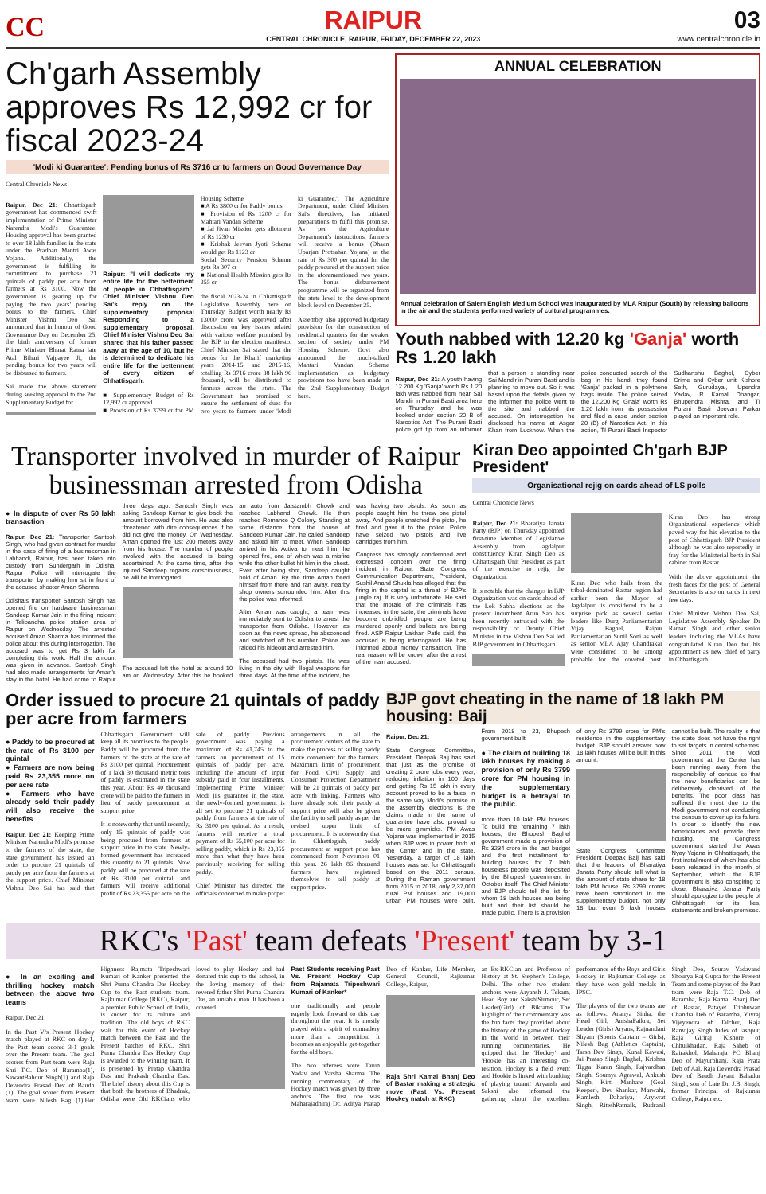CC
RAIPUR
CENTRAL CHRONICLE, RAIPUR, FRIDAY, DECEMBER 22, 2023
03
www.centralchronicle.in
Ch'garh Assembly approves Rs 12,992 cr for fiscal 2023-24
'Modi ki Guarantee': Pending bonus of Rs 3716 cr to farmers on Good Governance Day
Central Chronicle News
Raipur, Dec 21: Chhattisgarh government has commenced swift implementation of Prime Minister Narendra Modi's Guarantee. Housing approval has been granted to over 18 lakh families in the state under the Pradhan Mantri Awas Yojana. Additionally, the government is fulfilling its commitment to purchase 21 quintals of paddy per acre from farmers at Rs 3100. Now the government is gearing up for paying the two years' pending bonus to the farmers. Chief Minister Vishnu Deo Sai announced that in honour of Good Governance Day on December 25, the birth anniversary of former Prime Minister Bharat Ratna late Atal Bihari Vajpayee Ji, the pending bonus for two years will be disbursed to farmers.
Sai made the above statement during seeking approval to the 2nd Supplementary Budget for
Raipur: "I will dedicate my entire life for the betterment of people in Chhattisgarh", Chief Minister Vishnu Deo Sai's reply on the supplementary proposal Responding to a supplementary proposal, Chief Minister Vishnu Deo Sai shared that his father passed away at the age of 10, but he is determined to dedicate his entire life for the betterment of every citizen of Chhattisgarh.
■ Supplementary Budget of Rs 12,992 cr approved
■ Provision of Rs 3799 cr for PM Housing Scheme
■ A Rs 3800 cr for Paddy bonus
■ Provision of Rs 1200 cr for Mahtari Vandan Scheme
■ Jal Jivan Mission gets allotment of Rs 1230 cr
■ Krishak Jeevan Jyoti Scheme would get Rs 1123 cr
Social Security Pension Scheme gets Rs 307 cr
■ National Health Mission gets Rs 255 cr
the fiscal 2023-24 in Chhattisgarh Legislative Assembly here on Thursday. Budget worth nearly Rs 13000 crore was approved after discussion on key issues related with various welfare promised by the BJP in the election manifesto. Chief Minister Sai stated that the bonus for the Kharif marketing years 2014-15 and 2015-16, totalling Rs 3716 crore 38 lakh 96 thousand, will be distributed to farmers across the state. The Government has promised to ensure the settlement of dues for two years to farmers under 'Modi ki Guarantee,'. The Agriculture Department, under Chief Minister Sai's directives, has initiated preparations to fulfil this promise. As per the Agriculture Department's instructions, farmers will receive a bonus (Dhaan Uparjan Protsahan Yojana) at the rate of Rs 300 per quintal for the paddy procured at the support price in the aforementioned two years. The bonus disbursement programme will be organized from the state level to the development block level on December 25.
Assembly also approved budgetary provision for the construction of residential quarters for the weaker section of society under PM Housing Scheme. Govt also announced the much-talked Mahtari Vandan Scheme implementation as budgetary provisions too have been made in the 2nd Supplementary Budget here.
ANNUAL CELEBRATION
Annual celebration of Salem English Medium School was inaugurated by MLA Raipur (South) by releasing balloons in the air and the students performed variety of cultural programmes.
Youth nabbed with 12.20 kg 'Ganja' worth Rs 1.20 lakh
Raipur, Dec 21: A youth having 12.200 Kg 'Ganja' worth Rs 1.20 lakh was nabbed from near Sai Mandir in Purani Basti area here on Thursday and he was booked under section 20 B of Narcotics Act. The Purani Basti police got tip from an informer that a person is standing near Sai Mandir in Purani Basti and is planning to move out. So it was based upon the details given by the informer the police went to the site and nabbed the accused. On interrogation he disclosed his name at Asgar Khan from Lucknow. When the police conducted search of the bag in his hand, they found 'Ganja' packed in a polythene bags inside. The police seized the 12.200 Kg 'Gnaja' worth Rs 1.20 lakh from his possession and filed a case under section 20 (B) of Narcotics Act. In this action, TI Purani Basti Inspector Sudhanshu Baghel, Cyber Crime and Cyber unit Kishore Seth, Gurudayal, Upendra Yadav, R Kamal Dhangar, Bhupendra Mishra, and TI Purani Basti Jeevan Parkar played an important role.
Transporter involved in murder of Raipur businessman arrested from Odisha
● In dispute of over Rs 50 lakh transaction
Raipur, Dec 21: Transporter Santosh Singh, who had given contract for murder in the case of firing of a businessman in Labhandi, Raipur, has been taken into custody from Sundergarh in Odisha. Raipur Police will interrogate the transporter by making him sit in front of the accused shooter Aman Sharma.
Odisha's transporter Santosh Singh has opened fire on hardware businessman Sandeep Kumar Jain in the firing incident in Telibandha police station area of Raipur on Wednesday. The arrested accused Aman Sharma has informed the police about this during interrogation. The accused was to get Rs 3 lakh for completing this work. Half the amount was given in advance. Santosh Singh had also made arrangements for Aman's stay in the hotel. He had come to Raipur three days ago. Santosh Singh was asking Sandeep Kumar to give back the amount borrowed from him. He was also threatened with dire consequences if he did not give the money. On Wednesday, Aman opened fire just 200 meters away from his house. The number of people involved with the accused is being ascertained. At the same time, after the injured Sandeep regains consciousness, he will be interrogated.
The accused left the hotel at around 10 am on Wednesday. After this he booked an auto from Jaistambh Chowk and reached Labhandi Chowk. He then reached Romance Q Colony. Standing at some distance from the house of Sandeep Kumar Jain, he called Sandeep and asked him to meet. When Sandeep arrived in his Activa to meet him, he opened fire, one of which was a misfire while the other bullet hit him in the chest. Even after being shot, Sandeep caught hold of Aman. By the time Aman freed himself from there and ran away, nearby shop owners surrounded him. After this the police was informed.
After Aman was caught, a team was immediately sent to Odisha to arrest the transporter from Odisha. However, as soon as the news spread, he absconded and switched off his number. Police are raided his hideout and arrested him.
The accused had two pistols. He was living in the city with illegal weapons for three days. At the time of the incident, he was having two pistols. As soon as people caught him, he threw one pistol away. And people snatched the pistol, he fired and gave it to the police. Police have seized two pistols and live cartridges from him.
Congress has strongly condemned and expressed concern over the firing incident in Raipur. State Congress Communication Department, President, Sushil Anand Shukla has alleged that the firing in the capital is a threat of BJP's jungle raj. It is very unfortunate. He said that the morale of the criminals has increased in the state, the criminals have become unbridled, people are being murdered openly and bullets are being fired. ASP Raipur Lakhan Patle said, the accused is being interrogated. He has informed about money transaction. The real reason will be known after the arrest of the main accused.
Kiran Deo appointed Ch'garh BJP President'
Organisational rejig on cards ahead of LS polls
Central Chronicle News
Raipur, Dec 21: Bharatiya Janata Party (BJP) on Thursday appointed first-time Member of Legislative Assembly from Jagdalpur constituency Kiran Singh Deo as Chhattisgarh Unit President as part of the exercise to rejig the Organization.
It is notable that the changes in BJP Organization was on cards ahead of the Lok Sabha elections as the present incumbent Arun Sao has been recently entrusted with the responsibility of Deputy Chief Minister in the Vishnu Deo Sai led BJP government in Chhattisgarh.
Kiran Deo who hails from the tribal-dominated Bastar region had earlier been the Mayor of Jagdalpur, is considered to be a surprise pick as several senior leaders like Durg Parliamentarian Vijay Baghel, Raipur Parliamentarian Sunil Soni as well as senior MLA Ajay Chandrakar were considered to be among probable for the coveted post. Kiran Deo has strong Organizational experience which paved way for his elevation to the post of Chhattisgarh BJP President although he was also reportedly in fray for the Ministerial berth in Sai cabinet from Bastar.
With the above appointment, the fresh faces for the post of General Secretaries is also on cards in next few days.
Chief Minister Vishnu Deo Sai, Legislative Assembly Speaker Dr Raman Singh and other senior leaders including the MLAs have congratulated Kiran Deo for his appointment as new chief of party in Chhattisgarh.
Order issued to procure 21 quintals of paddy per acre from farmers
● Paddy to be procured at the rate of Rs 3100 per quintal
● Farmers are now being paid Rs 23,355 more on per acre rate
● Farmers who have already sold their paddy will also receive the benefits
Raipur, Dec 21: Keeping Prime Minister Narendra Modi's promise to the farmers of the state, the state government has issued an order to procure 21 quintals of paddy per acre from the farmers at the support price. Chief Minister Vishnu Deo Sai has said that Chhattisgarh Government will keep all its promises to the people. Paddy will be procured from the farmers of the state at the rate of Rs 3100 per quintal. Procurement of 1 lakh 30 thousand metric tons of paddy is estimated in the state this year. About Rs 40 thousand crore will be paid to the farmers in lieu of paddy procurement at support price.
It is noteworthy that until recently, only 15 quintals of paddy was being procured from farmers at support price in the state. Newly-formed government has increased this quantity to 21 quintals. Now paddy will be procured at the rate of Rs 3100 per quintal, and farmers will receive additional profit of Rs 23,355 per acre on the sale of paddy. Previous government was paying a maximum of Rs 41,745 to the farmers on procurement of 15 quintals of paddy per acre, including the amount of input subsidy paid in four installments. Implementing Prime Minister Modi ji's guarantee in the state, the newly-formed government is all set to procure 21 quintals of paddy from farmers at the rate of Rs 3100 per quintal. As a result, farmers will receive a total payment of Rs 65,100 per acre for selling paddy, which is Rs 23,355 more than what they have been previously receiving for selling paddy.
Chief Minister has directed the officials concerned to make proper arrangements in all the procurement centers of the state to make the process of selling paddy more convenient for the farmers. Maximum limit of procurement for Food, Civil Supply and Consumer Protection Department will be 21 quintals of paddy per acre with linking. Farmers who have already sold their paddy at support price will also be given the facility to sell paddy as per the revised upper limit of procurement. It is noteworthy that in Chhattisgarh, paddy procurement at support price has commenced from November 01 this year. 26 lakh 86 thousand farmers have registered themselves to sell paddy at support price.
BJP govt cheating in the name of 18 lakh PM housing: Baij
Raipur, Dec 21:
State Congress Committee, President, Deepak Baij has said that just as the promise of creating 2 crore jobs every year, reducing inflation in 100 days and getting Rs 15 lakh in every account proved to be a false, in the same way Modi's promise in the assembly elections is the claims made in the name of guarantee have also proved to be mere gimmicks. PM Awas Yojana was implemented in 2015 when BJP was in power both at the Center and in the state. Yesterday, a target of 18 lakh houses was set for Chhattisgarh based on the 2011 census. During the Raman government from 2015 to 2018, only 2,37,000 rural PM houses and 19,000 urban PM houses were built. From 2018 to 23, Bhupesh government built
● The claim of building 18 lakh houses by making a provision of only Rs 3799 crore for PM housing in the supplementary budget is a betrayal to the public.
more than 10 lakh PM houses. To build the remaining 7 lakh houses, the Bhupesh Baghel government made a provision of Rs 3234 crore in the last budget and the first installment for building houses for 7 lakh houseless people was deposited by the Bhupesh government in October itself. The Chief Minister and BJP should tell the list for whom 18 lakh houses are being built and their list should be made public. There is a provision of only Rs 3799 crore for PM's residence in the supplementary budget. BJP should answer how 18 lakh houses will be built in this amount.
State Congress Committee President Deepak Baij has said that the leaders of Bharatiya Janata Party should tell what is the amount of state share for 18 lakh PM house, Rs 3799 crores have been sanctioned in the supplementary budget, not only 18 but even 5 lakh houses cannot be built. The reality is that the state does not have the right to set targets in central schemes. Since 2011, the Modi government at the Center has been running away from the responsibility of census so that the new beneficiaries can be deliberately deprived of the benefits. The poor class has suffered the most due to the Modi government not conducting the census to cover up its failure. In order to identify the new beneficiaries and provide them housing, the Congress government started the Awas Nyay Yojana in Chhattisgarh, the first installment of which has also been released in the month of September, which the BJP government is also conspiring to close. Bharatiya Janata Party should apologize to the people of Chhattisgarh for its lies, statements and broken promises.
RKC's 'Past' team defeats 'Present' team by 3-1
● In an exciting and thrilling hockey match between the above two teams
Raipur, Dec 21:
In the Past V/s Present Hockey match played at RKC on day-1, the Past team scored 3-1 goals over the Present team. The goal scorers from Past team were Raja Shri T.C. Deb of Baramba(1), SawantBahdur Singh(1) and Raja Devendra Prasad Dev of Baudh (1). The goal scorer from Present team were Nilesh Bag (1).Her Highness Rajmata Tripeshwari Kumari of Kanker presented the Shri Purna Chandra Das Hockey Cup to the Past students team. Rajkumar College (RKC), Raipur, a premier Public School of India, is known for its culture and tradition. The old boys of RKC wait for this event of Hockey match between the Past and the Present batches of RKC. Shri Purna Chandra Das Hockey Cup is awarded to the winning team. It is presented by Pratap Chandra Das and Prakash Chandra Das. The brief history about this Cup is that both the brothers of Bhadrak, Odisha were Old RKCians who loved to play Hockey and had donated this cup to the school, in the loving memory of their revered father Shri Purna Chandra Das, an amiable man. It has been a coveted
Past Students receiving Past Vs. Present Hockey Cup from Rajamata Tripeshwari Kumari of Kanker*
one traditionally and people eagerly look forward to this day throughout the year. It is mostly played with a spirit of comradery more than a competition. It becomes an enjoyable get-together for the old boys.
The two referees were Tarun Yadav and Varsha Sharma. The running commentary of the Hockey match was given by three anchors. The first one was Maharajadhiraj Dr. Aditya Pratap Deo of Kanker, Life Member, General Council, Rajkumar College, Raipur,
Raja Shri Kamal Bhanj Deo of Bastar making a strategic move (Past Vs. Present Hockey match at RKC)
an Ex-RKCian and Professor of History at St. Stephen's College, Delhi. The other two student anchors were Aryansh J. Tekam, Head Boy and SakshiSirmour, Set Leader(Girl) of Bikrams. The highlight of their commentary was the fun facts they provided about the history of the game of Hockey in the world in between their running commentaries. He quipped that the 'Hockey' and 'Hookie' has an interesting co-relation. Hockey is a field event and Hookie is linked with bunking of playing truant! Aryansh and Sakshi also informed the gathering about the excellent performance of the Boys and Girls Hockey in Rajkumar College as they have won gold medals in IPSC.
The players of the two teams are as follows: Ananya Sinha, the Head Girl, AnishaPaikra, Set Leader (Girls) Aryans, Rajnandani Shyam (Sports Captain – Girls), Nilesh Bag (Athletics Captain), Tarsh Dev Singh, Kunal Kawasi, Jai Pratap Singh Baghel, Krishna Tigga, Karan Singh, Rajvardhan Singh, Soumya Agrawal, Ankush Singh, Kirti Manhare (Goal Keeper), Dev Shankar, Marwahi, Kamlesh Dahariya, Arywrat Singh, RiteshPatnaik, Rudranil Singh Deo, Sourav Yadavand Shourya Raj Gupta for the Present Team and some players of the Past team were Raja T.C. Deb of Baramba, Raja Kamal Bhanj Deo of Bastar, Patayet Tribhuwan Chandra Deb of Baramba, Yuvraj Vijeyendra of Talcher, Raja Ranvijay Singh Judev of Jashpur, Raja Giriraj Kishore of Chhuikhadan, Raja Saheb of Rairakhol, Maharaja PC Bhanj Deo of Mayurbhanj, Raja Prata Deb of Aal, Raja Devendra Prasad Dev of Baudh Jayant Bahadur Singh, son of Late Dr. J.B. Singh, former Principal of Rajkumar College, Raipur etc.